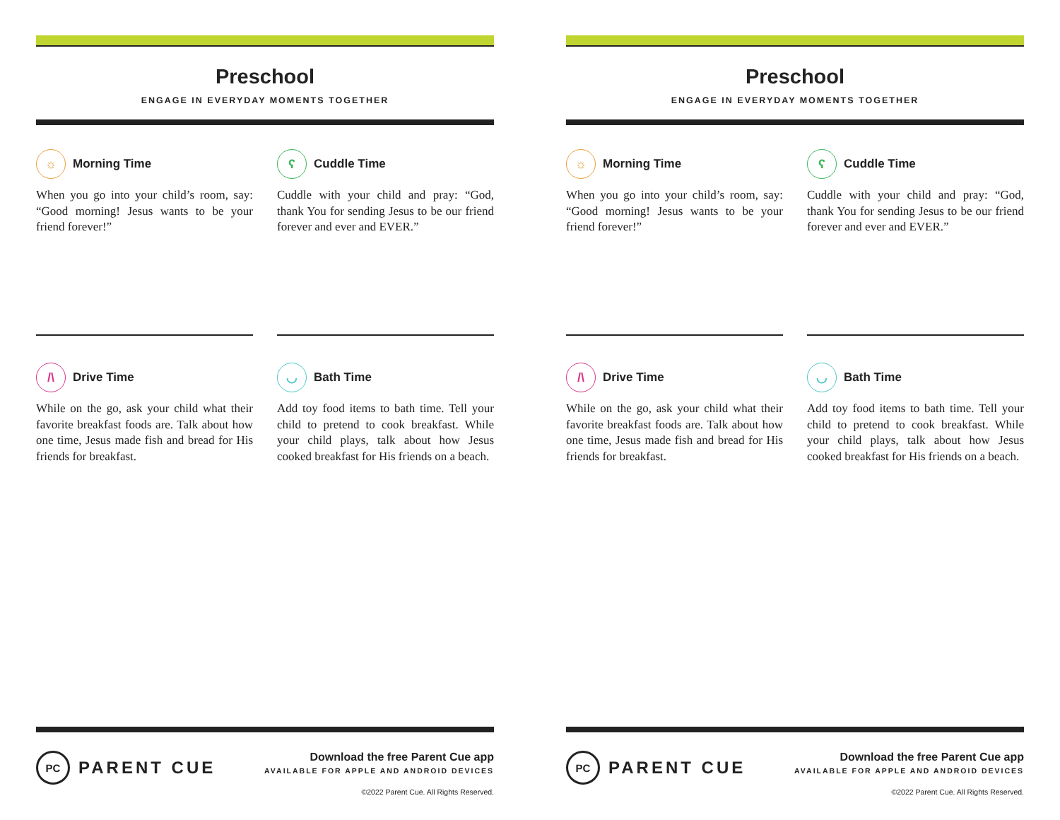Preschool
ENGAGE IN EVERYDAY MOMENTS TOGETHER
☼ Morning Time
When you go into your child’s room, say: “Good morning! Jesus wants to be your friend forever!”
ʕ Cuddle Time
Cuddle with your child and pray: “God, thank You for sending Jesus to be our friend forever and ever and EVER.”
/\ Drive Time
While on the go, ask your child what their favorite breakfast foods are. Talk about how one time, Jesus made fish and bread for His friends for breakfast.
◡ Bath Time
Add toy food items to bath time. Tell your child to pretend to cook breakfast. While your child plays, talk about how Jesus cooked breakfast for His friends on a beach.
PC PARENT CUE
Download the free Parent Cue app
AVAILABLE FOR APPLE AND ANDROID DEVICES
©2022 Parent Cue. All Rights Reserved.
Preschool
ENGAGE IN EVERYDAY MOMENTS TOGETHER
☼ Morning Time
When you go into your child’s room, say: “Good morning! Jesus wants to be your friend forever!”
ʕ Cuddle Time
Cuddle with your child and pray: “God, thank You for sending Jesus to be our friend forever and ever and EVER.”
/\ Drive Time
While on the go, ask your child what their favorite breakfast foods are. Talk about how one time, Jesus made fish and bread for His friends for breakfast.
◡ Bath Time
Add toy food items to bath time. Tell your child to pretend to cook breakfast. While your child plays, talk about how Jesus cooked breakfast for His friends on a beach.
PC PARENT CUE
Download the free Parent Cue app
AVAILABLE FOR APPLE AND ANDROID DEVICES
©2022 Parent Cue. All Rights Reserved.